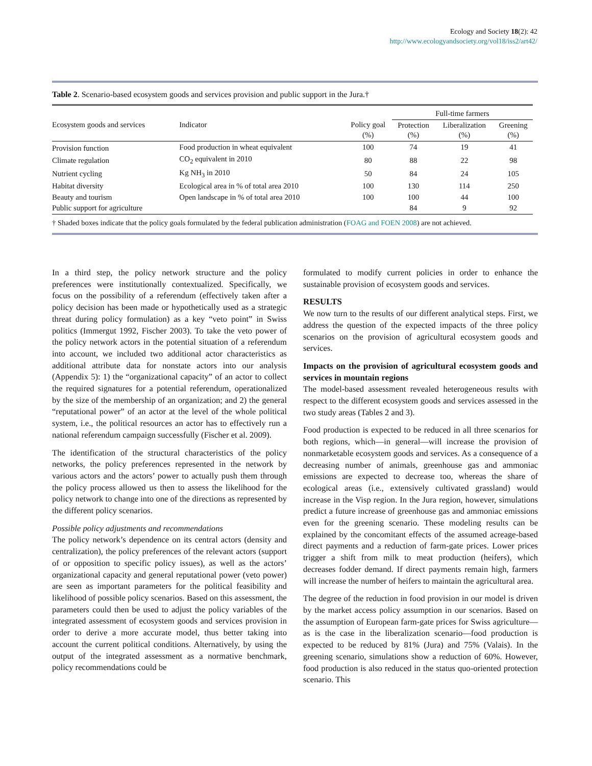Ecology and Society 18(2): 42
http://www.ecologyandsociety.org/vol18/iss2/art42/
Table 2. Scenario-based ecosystem goods and services provision and public support in the Jura.†
| Ecosystem goods and services | Indicator | | Full-time farmers | | |
| --- | --- | --- | --- | --- | --- |
| | | Policy goal (%) | Protection (%) | Liberalization (%) | Greening (%) |
| Provision function | Food production in wheat equivalent | 100 | 74 | 19 | 41 |
| Climate regulation | CO<sub>2</sub> equivalent in 2010 | 80 | 88 | 22 | 98 |
| Nutrient cycling | Kg NH<sub>3</sub> in 2010 | 50 | 84 | 24 | 105 |
| Habitat diversity | Ecological area in % of total area 2010 | 100 | 130 | 114 | 250 |
| Beauty and tourism | Open landscape in % of total area 2010 | 100 | 100 | 44 | 100 |
| Public support for agriculture | | | 84 | 9 | 92 |
† Shaded boxes indicate that the policy goals formulated by the federal publication administration (FOAG and FOEN 2008) are not achieved.
In a third step, the policy network structure and the policy preferences were institutionally contextualized. Specifically, we focus on the possibility of a referendum (effectively taken after a policy decision has been made or hypothetically used as a strategic threat during policy formulation) as a key “veto point” in Swiss politics (Immergut 1992, Fischer 2003). To take the veto power of the policy network actors in the potential situation of a referendum into account, we included two additional actor characteristics as additional attribute data for nonstate actors into our analysis (Appendix 5): 1) the “organizational capacity” of an actor to collect the required signatures for a potential referendum, operationalized by the size of the membership of an organization; and 2) the general “reputational power” of an actor at the level of the whole political system, i.e., the political resources an actor has to effectively run a national referendum campaign successfully (Fischer et al. 2009).
The identification of the structural characteristics of the policy networks, the policy preferences represented in the network by various actors and the actors’ power to actually push them through the policy process allowed us then to assess the likelihood for the policy network to change into one of the directions as represented by the different policy scenarios.
Possible policy adjustments and recommendations
The policy network’s dependence on its central actors (density and centralization), the policy preferences of the relevant actors (support of or opposition to specific policy issues), as well as the actors’ organizational capacity and general reputational power (veto power) are seen as important parameters for the political feasibility and likelihood of possible policy scenarios. Based on this assessment, the parameters could then be used to adjust the policy variables of the integrated assessment of ecosystem goods and services provision in order to derive a more accurate model, thus better taking into account the current political conditions. Alternatively, by using the output of the integrated assessment as a normative benchmark, policy recommendations could be
formulated to modify current policies in order to enhance the sustainable provision of ecosystem goods and services.
RESULTS
We now turn to the results of our different analytical steps. First, we address the question of the expected impacts of the three policy scenarios on the provision of agricultural ecosystem goods and services.
Impacts on the provision of agricultural ecosystem goods and services in mountain regions
The model-based assessment revealed heterogeneous results with respect to the different ecosystem goods and services assessed in the two study areas (Tables 2 and 3).
Food production is expected to be reduced in all three scenarios for both regions, which—in general—will increase the provision of nonmarketable ecosystem goods and services. As a consequence of a decreasing number of animals, greenhouse gas and ammoniac emissions are expected to decrease too, whereas the share of ecological areas (i.e., extensively cultivated grassland) would increase in the Visp region. In the Jura region, however, simulations predict a future increase of greenhouse gas and ammoniac emissions even for the greening scenario. These modeling results can be explained by the concomitant effects of the assumed acreage-based direct payments and a reduction of farm-gate prices. Lower prices trigger a shift from milk to meat production (heifers), which decreases fodder demand. If direct payments remain high, farmers will increase the number of heifers to maintain the agricultural area.
The degree of the reduction in food provision in our model is driven by the market access policy assumption in our scenarios. Based on the assumption of European farm-gate prices for Swiss agriculture—as is the case in the liberalization scenario—food production is expected to be reduced by 81% (Jura) and 75% (Valais). In the greening scenario, simulations show a reduction of 60%. However, food production is also reduced in the status quo-oriented protection scenario. This